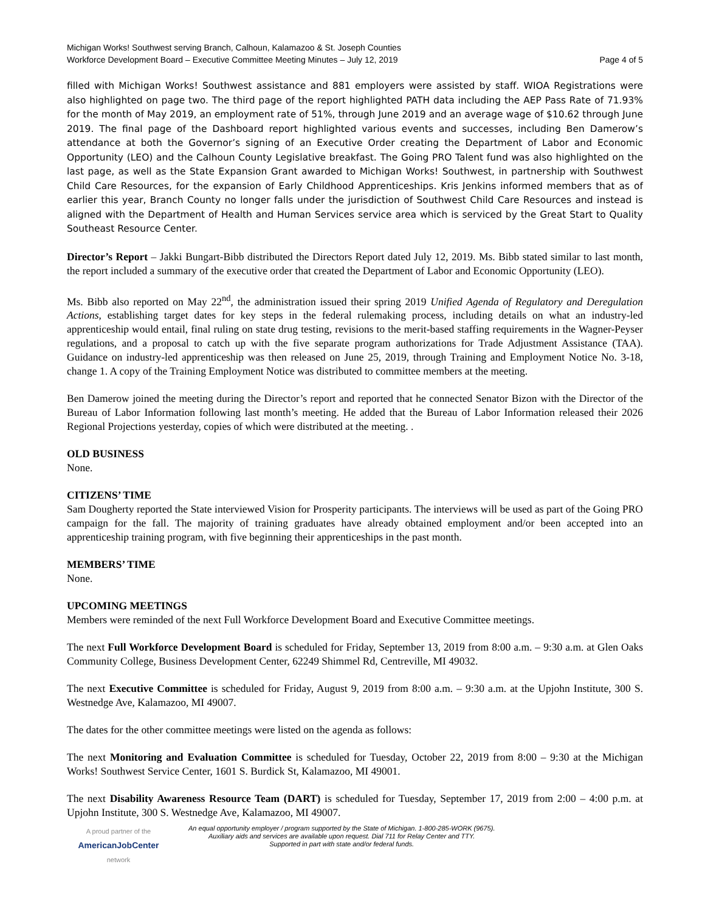Michigan Works! Southwest serving Branch, Calhoun, Kalamazoo & St. Joseph Counties
Workforce Development Board – Executive Committee Meeting Minutes – July 12, 2019 Page 4 of 5
filled with Michigan Works! Southwest assistance and 881 employers were assisted by staff. WIOA Registrations were also highlighted on page two. The third page of the report highlighted PATH data including the AEP Pass Rate of 71.93% for the month of May 2019, an employment rate of 51%, through June 2019 and an average wage of $10.62 through June 2019. The final page of the Dashboard report highlighted various events and successes, including Ben Damerow’s attendance at both the Governor’s signing of an Executive Order creating the Department of Labor and Economic Opportunity (LEO) and the Calhoun County Legislative breakfast. The Going PRO Talent fund was also highlighted on the last page, as well as the State Expansion Grant awarded to Michigan Works! Southwest, in partnership with Southwest Child Care Resources, for the expansion of Early Childhood Apprenticeships. Kris Jenkins informed members that as of earlier this year, Branch County no longer falls under the jurisdiction of Southwest Child Care Resources and instead is aligned with the Department of Health and Human Services service area which is serviced by the Great Start to Quality Southeast Resource Center.
Director’s Report – Jakki Bungart-Bibb distributed the Directors Report dated July 12, 2019. Ms. Bibb stated similar to last month, the report included a summary of the executive order that created the Department of Labor and Economic Opportunity (LEO).
Ms. Bibb also reported on May 22<sup>nd</sup>, the administration issued their spring 2019 Unified Agenda of Regulatory and Deregulation Actions, establishing target dates for key steps in the federal rulemaking process, including details on what an industry-led apprenticeship would entail, final ruling on state drug testing, revisions to the merit-based staffing requirements in the Wagner-Peyser regulations, and a proposal to catch up with the five separate program authorizations for Trade Adjustment Assistance (TAA). Guidance on industry-led apprenticeship was then released on June 25, 2019, through Training and Employment Notice No. 3-18, change 1. A copy of the Training Employment Notice was distributed to committee members at the meeting.
Ben Damerow joined the meeting during the Director’s report and reported that he connected Senator Bizon with the Director of the Bureau of Labor Information following last month’s meeting. He added that the Bureau of Labor Information released their 2026 Regional Projections yesterday, copies of which were distributed at the meeting. .
OLD BUSINESS
None.
CITIZENS’ TIME
Sam Dougherty reported the State interviewed Vision for Prosperity participants. The interviews will be used as part of the Going PRO campaign for the fall. The majority of training graduates have already obtained employment and/or been accepted into an apprenticeship training program, with five beginning their apprenticeships in the past month.
MEMBERS’ TIME
None.
UPCOMING MEETINGS
Members were reminded of the next Full Workforce Development Board and Executive Committee meetings.
The next Full Workforce Development Board is scheduled for Friday, September 13, 2019 from 8:00 a.m. – 9:30 a.m. at Glen Oaks Community College, Business Development Center, 62249 Shimmel Rd, Centreville, MI 49032.
The next Executive Committee is scheduled for Friday, August 9, 2019 from 8:00 a.m. – 9:30 a.m. at the Upjohn Institute, 300 S. Westnedge Ave, Kalamazoo, MI 49007.
The dates for the other committee meetings were listed on the agenda as follows:
The next Monitoring and Evaluation Committee is scheduled for Tuesday, October 22, 2019 from 8:00 – 9:30 at the Michigan Works! Southwest Service Center, 1601 S. Burdick St, Kalamazoo, MI 49001.
The next Disability Awareness Resource Team (DART) is scheduled for Tuesday, September 17, 2019 from 2:00 – 4:00 p.m. at Upjohn Institute, 300 S. Westnedge Ave, Kalamazoo, MI 49007.
A proud partner of the
AmericanJobCenter
network
An equal opportunity employer / program supported by the State of Michigan. 1-800-285-WORK (9675).
Auxiliary aids and services are available upon request. Dial 711 for Relay Center and TTY.
Supported in part with state and/or federal funds.